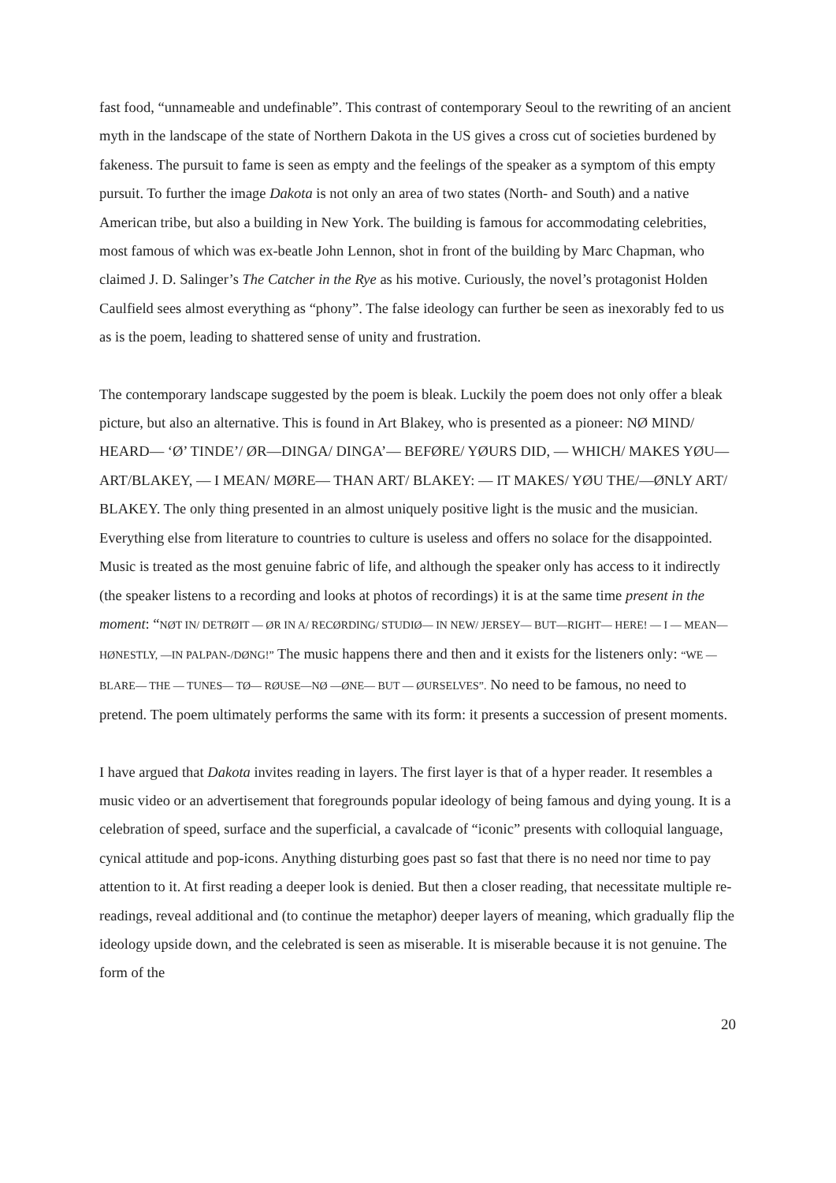fast food, “unnameable and undefinable”. This contrast of contemporary Seoul to the rewriting of an ancient myth in the landscape of the state of Northern Dakota in the US gives a cross cut of societies burdened by fakeness. The pursuit to fame is seen as empty and the feelings of the speaker as a symptom of this empty pursuit. To further the image Dakota is not only an area of two states (North- and South) and a native American tribe, but also a building in New York. The building is famous for accommodating celebrities, most famous of which was ex-beatle John Lennon, shot in front of the building by Marc Chapman, who claimed J. D. Salinger’s The Catcher in the Rye as his motive. Curiously, the novel’s protagonist Holden Caulfield sees almost everything as “phony”. The false ideology can further be seen as inexorably fed to us as is the poem, leading to shattered sense of unity and frustration.
The contemporary landscape suggested by the poem is bleak. Luckily the poem does not only offer a bleak picture, but also an alternative. This is found in Art Blakey, who is presented as a pioneer: NØ MIND/ HEARD— ‘Ø’ TINDE’/ ØR—DINGA/ DINGA’— BEFØRE/ YØURS DID, — WHICH/ MAKES YØU— ART/BLAKEY, — I MEAN/ MØRE— THAN ART/ BLAKEY: — IT MAKES/ YØU THE/—ØNLY ART/ BLAKEY. The only thing presented in an almost uniquely positive light is the music and the musician. Everything else from literature to countries to culture is useless and offers no solace for the disappointed. Music is treated as the most genuine fabric of life, and although the speaker only has access to it indirectly (the speaker listens to a recording and looks at photos of recordings) it is at the same time present in the moment: “NØT IN/ DETRØIT — ØR IN A/ RECØRDING/ STUDIØ— IN NEW/ JERSEY— BUT—RIGHT— HERE! — I — MEAN— HØNESTLY, —IN PALPAN-/DØNG!” The music happens there and then and it exists for the listeners only: “WE — BLARE— THE — TUNES— TØ— RØUSE—NØ —ØNE— BUT — ØURSELVES”. No need to be famous, no need to pretend. The poem ultimately performs the same with its form: it presents a succession of present moments.
I have argued that Dakota invites reading in layers. The first layer is that of a hyper reader. It resembles a music video or an advertisement that foregrounds popular ideology of being famous and dying young. It is a celebration of speed, surface and the superficial, a cavalcade of “iconic” presents with colloquial language, cynical attitude and pop-icons. Anything disturbing goes past so fast that there is no need nor time to pay attention to it. At first reading a deeper look is denied. But then a closer reading, that necessitate multiple re-readings, reveal additional and (to continue the metaphor) deeper layers of meaning, which gradually flip the ideology upside down, and the celebrated is seen as miserable. It is miserable because it is not genuine. The form of the
20